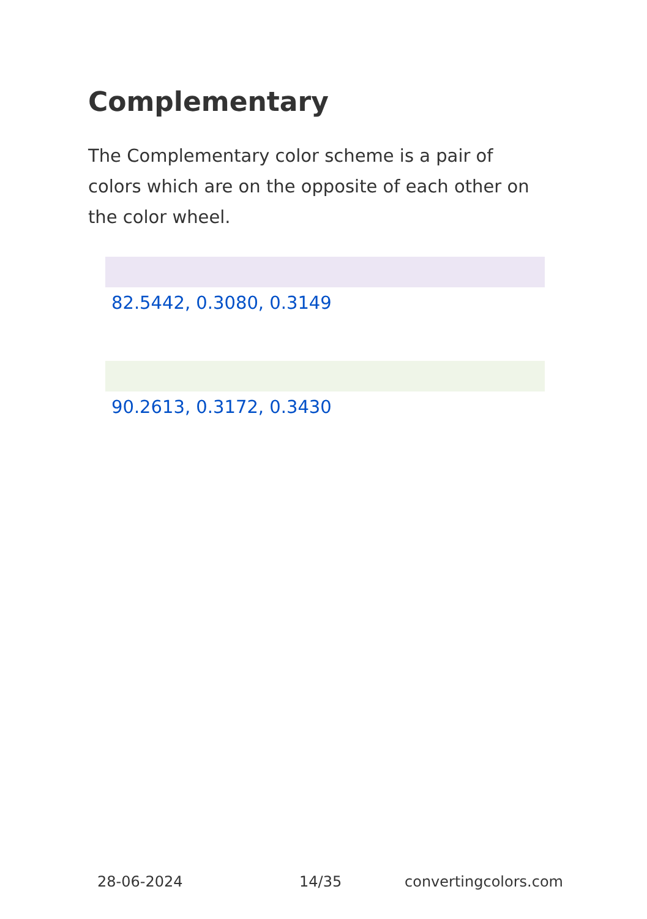Complementary
The Complementary color scheme is a pair of colors which are on the opposite of each other on the color wheel.
82.5442, 0.3080, 0.3149
90.2613, 0.3172, 0.3430
28-06-2024 14/35 convertingcolors.com